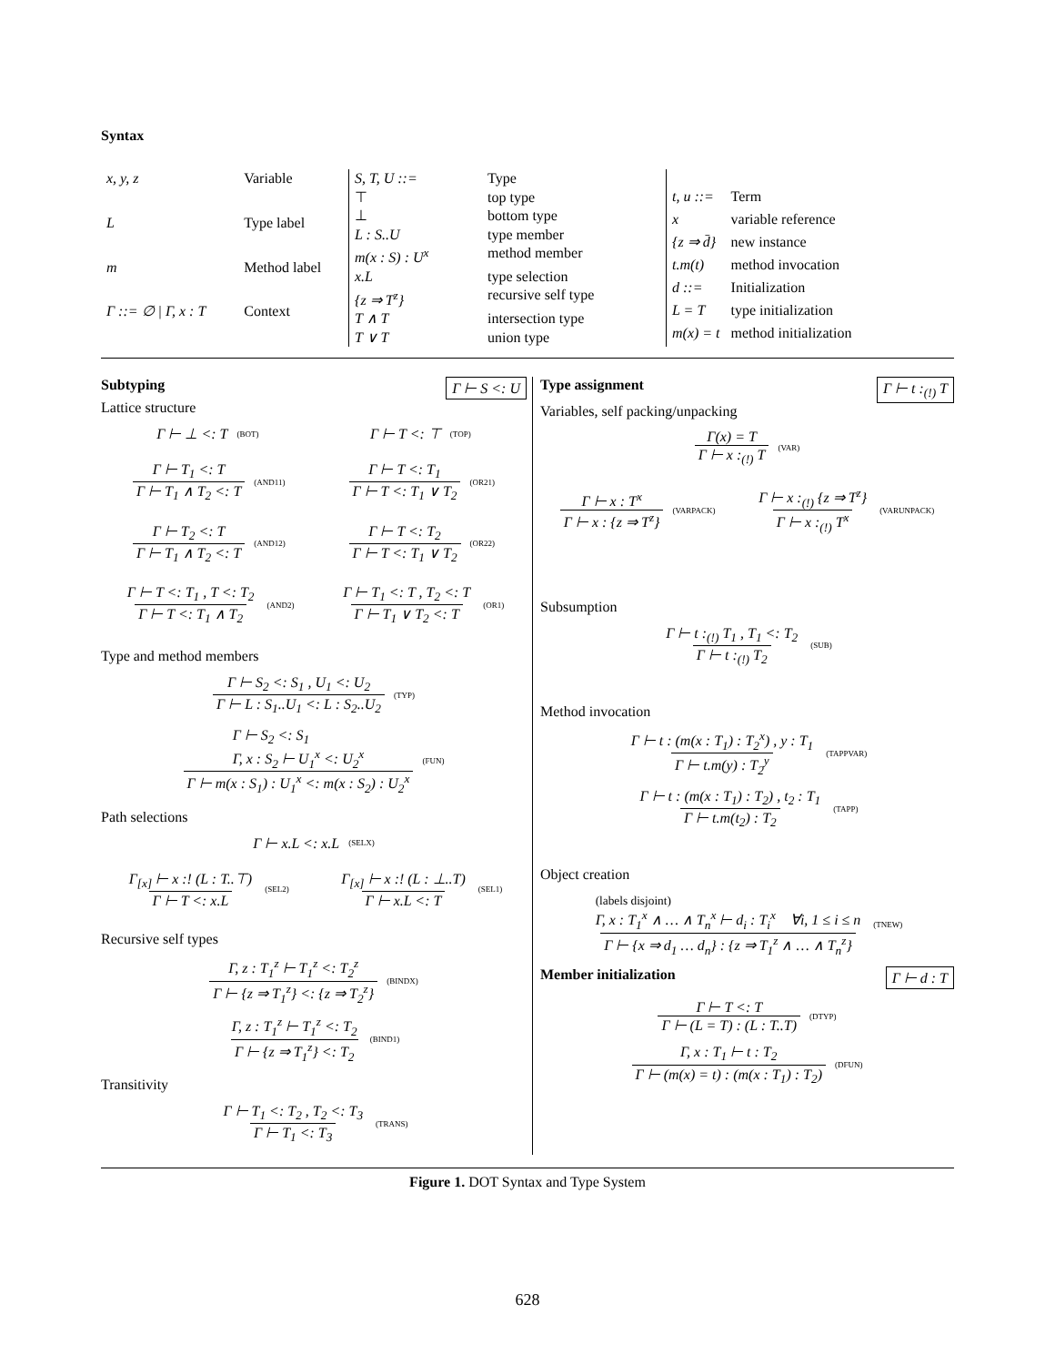Syntax
| x, y, z | Variable |
| L | Type label |
| m | Method label |
| Γ ::= ∅ / Γ, x : T | Context |
| S, T, U ::= | Type |
| ⊤ | top type |
| ⊥ | bottom type |
| L : S..U | type member |
| m(x : S) : U<sup>x</sup> | method member |
| x.L | type selection |
| {z ⇒ T<sup>z</sup>} | recursive self type |
| T ∧ T | intersection type |
| T ∨ T | union type |
| t, u ::= | Term |
| x | variable reference |
| {z ⇒ d̄} | new instance |
| t.m(t) | method invocation |
| d ::= | Initialization |
| L = T | type initialization |
| m(x) = t | method initialization |
Subtyping Γ ⊢ S <: U
Lattice structure
Γ ⊢ ⊥ <: T (BOT)
Γ ⊢ T <: ⊤ (TOP)
Γ ⊢ T<sub>1</sub> <: T Γ ⊢ T<sub>1</sub> ∧ T<sub>2</sub> <: T
(AND11)
Γ ⊢ T <: T<sub>1</sub> Γ ⊢ T <: T<sub>1</sub> ∨ T<sub>2</sub>
(OR21)
Γ ⊢ T<sub>2</sub> <: T Γ ⊢ T<sub>1</sub> ∧ T<sub>2</sub> <: T
(AND12)
Γ ⊢ T <: T<sub>2</sub> Γ ⊢ T <: T<sub>1</sub> ∨ T<sub>2</sub>
(OR22)
Γ ⊢ T <: T<sub>1</sub> , T <: T<sub>2</sub> Γ ⊢ T <: T<sub>1</sub> ∧ T<sub>2</sub>
(AND2)
Γ ⊢ T<sub>1</sub> <: T , T<sub>2</sub> <: T Γ ⊢ T<sub>1</sub> ∨ T<sub>2</sub> <: T
(OR1)
Type and method members
Γ ⊢ S<sub>2</sub> <: S<sub>1</sub> , U<sub>1</sub> <: U<sub>2</sub> Γ ⊢ L : S<sub>1</sub>..U<sub>1</sub> <: L : S<sub>2</sub>..U<sub>2</sub>
(TYP)
Γ ⊢ S<sub>2</sub> <: S<sub>1</sub>
Γ, x : S<sub>2</sub> ⊢ U<sub>1</sub><sup>x</sup> <: U<sub>2</sub><sup>x</sup> Γ ⊢ m(x : S<sub>1</sub>) : U<sub>1</sub><sup>x</sup> <: m(x : S<sub>2</sub>) : U<sub>2</sub><sup>x</sup>
(FUN)
Path selections
Γ ⊢ x.L <: x.L (SELX)
Γ<sub>[x]</sub> ⊢ x :! (L : T..⊤) Γ ⊢ T <: x.L
(SEL2)
Γ<sub>[x]</sub> ⊢ x :! (L : ⊥..T) Γ ⊢ x.L <: T
(SEL1)
Recursive self types
Γ, z : T<sub>1</sub><sup>z</sup> ⊢ T<sub>1</sub><sup>z</sup> <: T<sub>2</sub><sup>z</sup> Γ ⊢ {z ⇒ T<sub>1</sub><sup>z</sup>} <: {z ⇒ T<sub>2</sub><sup>z</sup>}
(BINDX)
Γ, z : T<sub>1</sub><sup>z</sup> ⊢ T<sub>1</sub><sup>z</sup> <: T<sub>2</sub> Γ ⊢ {z ⇒ T<sub>1</sub><sup>z</sup>} <: T<sub>2</sub>
(BIND1)
Transitivity
Γ ⊢ T<sub>1</sub> <: T<sub>2</sub> , T<sub>2</sub> <: T<sub>3</sub> Γ ⊢ T<sub>1</sub> <: T<sub>3</sub>
(TRANS)
Type assignment Γ ⊢ t :<sub>(!)</sub> T
Variables, self packing/unpacking
Γ(x) = T Γ ⊢ x :<sub>(!)</sub> T
(VAR)
Γ ⊢ x : T<sup>x</sup> Γ ⊢ x : {z ⇒ T<sup>z</sup>}
(VARPACK)
Γ ⊢ x :<sub>(!)</sub> {z ⇒ T<sup>z</sup>} Γ ⊢ x :<sub>(!)</sub> T<sup>x</sup>
(VARUNPACK)
Subsumption
Γ ⊢ t :<sub>(!)</sub> T<sub>1</sub> , T<sub>1</sub> <: T<sub>2</sub> Γ ⊢ t :<sub>(!)</sub> T<sub>2</sub>
(SUB)
Method invocation
Γ ⊢ t : (m(x : T<sub>1</sub>) : T<sub>2</sub><sup>x</sup>) , y : T<sub>1</sub> Γ ⊢ t.m(y) : T<sub>2</sub><sup>y</sup>
(TAPPVAR)
Γ ⊢ t : (m(x : T<sub>1</sub>) : T<sub>2</sub>) , t<sub>2</sub> : T<sub>1</sub> Γ ⊢ t.m(t<sub>2</sub>) : T<sub>2</sub>
(TAPP)
Object creation
(labels disjoint)
Γ, x : T<sub>1</sub><sup>x</sup> ∧ … ∧ T<sub>n</sub><sup>x</sup> ⊢ d<sub>i</sub> : T<sub>i</sub><sup>x</sup> ∀i, 1 ≤ i ≤ n Γ ⊢ {x ⇒ d<sub>1</sub> … d<sub>n</sub>} : {z ⇒ T<sub>1</sub><sup>z</sup> ∧ … ∧ T<sub>n</sub><sup>z</sup>}
(TNEW)
Member initialization Γ ⊢ d : T
Γ ⊢ T <: T Γ ⊢ (L = T) : (L : T..T)
(DTYP)
Γ, x : T<sub>1</sub> ⊢ t : T<sub>2</sub> Γ ⊢ (m(x) = t) : (m(x : T<sub>1</sub>) : T<sub>2</sub>)
(DFUN)
Figure 1. DOT Syntax and Type System
628